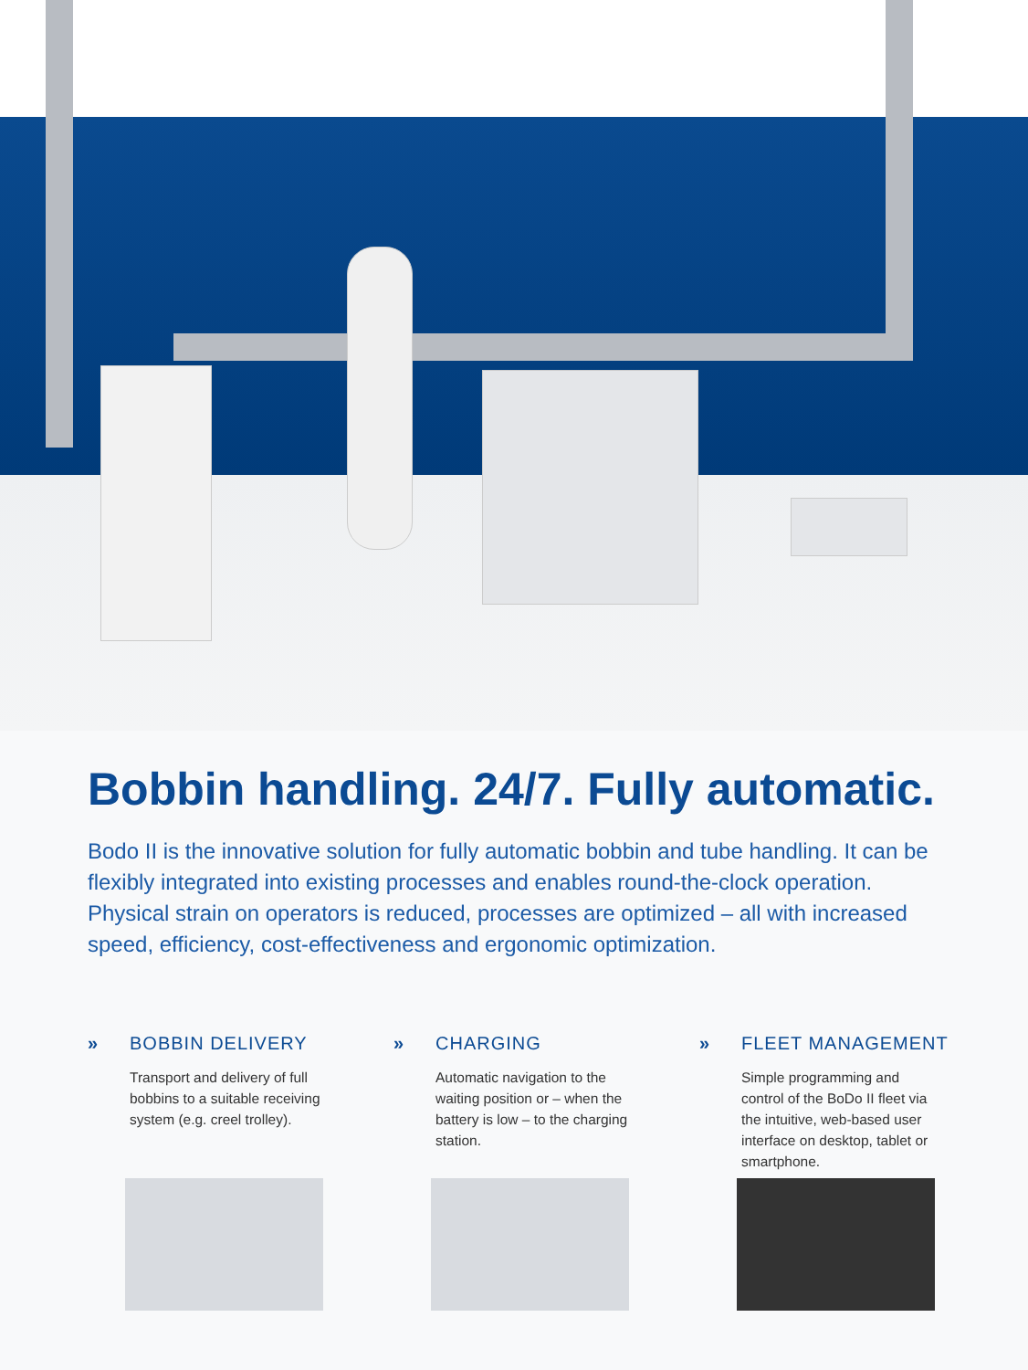Bobbin handling. 24/7. Fully automatic.
Bodo II is the innovative solution for fully automatic bobbin and tube handling. It can be flexibly integrated into existing processes and enables round-the-clock operation. Physical strain on operators is reduced, processes are optimized – all with increased speed, efficiency, cost-effectiveness and ergonomic optimization.
» BOBBIN DELIVERY
Transport and delivery of full bobbins to a suitable receiving system (e.g. creel trolley).
» CHARGING
Automatic navigation to the waiting position or – when the battery is low – to the charging station.
» FLEET MANAGEMENT
Simple programming and control of the BoDo II fleet via the intuitive, web-based user interface on desktop, tablet or smartphone.